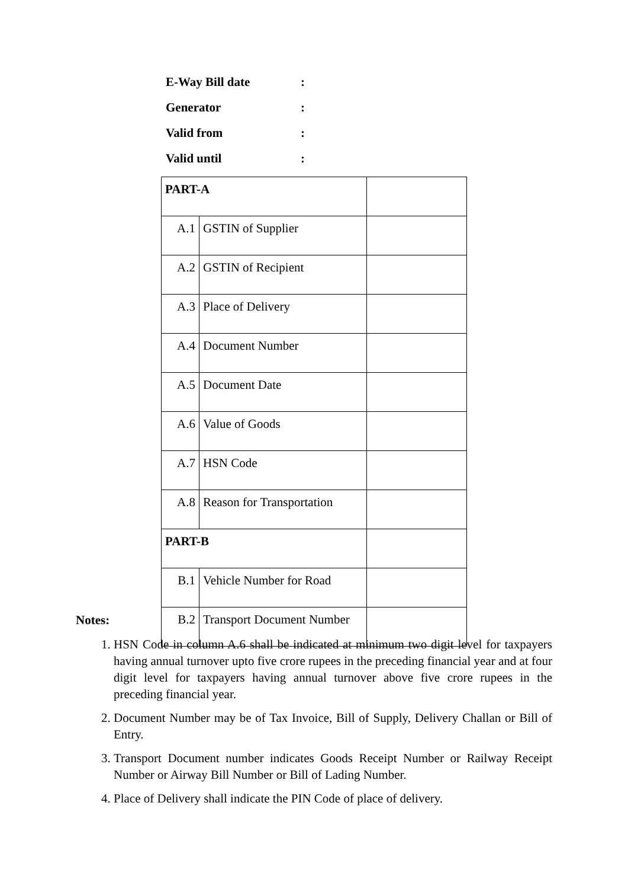E-Way Bill date:
Generator:
Valid from:
Valid until:
| PART-A | | |
| A.1 | GSTIN of Supplier | |
| A.2 | GSTIN of Recipient | |
| A.3 | Place of Delivery | |
| A.4 | Document Number | |
| A.5 | Document Date | |
| A.6 | Value of Goods | |
| A.7 | HSN Code | |
| A.8 | Reason for Transportation | |
| PART-B | | |
| B.1 | Vehicle Number for Road | |
| B.2 | Transport Document Number | |
Notes:
1. HSN Code in column A.6 shall be indicated at minimum two digit level for taxpayers having annual turnover upto five crore rupees in the preceding financial year and at four digit level for taxpayers having annual turnover above five crore rupees in the preceding financial year.
2. Document Number may be of Tax Invoice, Bill of Supply, Delivery Challan or Bill of Entry.
3. Transport Document number indicates Goods Receipt Number or Railway Receipt Number or Airway Bill Number or Bill of Lading Number.
4. Place of Delivery shall indicate the PIN Code of place of delivery.